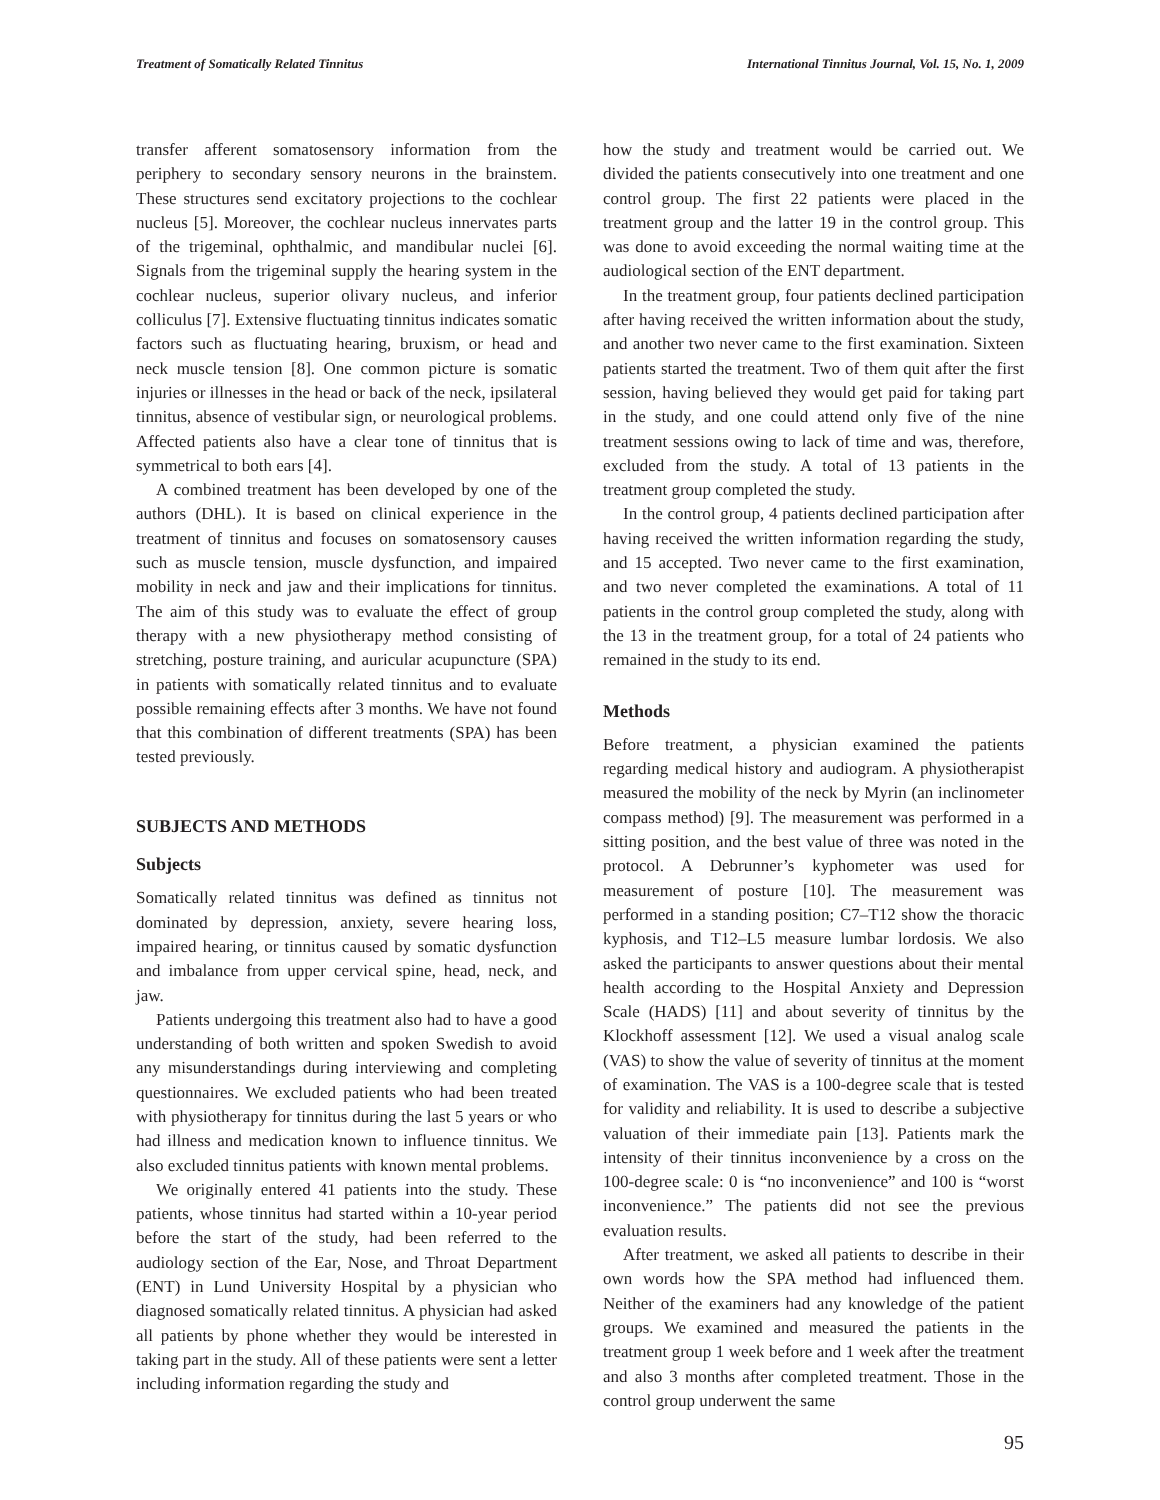Treatment of Somatically Related Tinnitus International Tinnitus Journal, Vol. 15, No. 1, 2009
transfer afferent somatosensory information from the periphery to secondary sensory neurons in the brainstem. These structures send excitatory projections to the cochlear nucleus [5]. Moreover, the cochlear nucleus innervates parts of the trigeminal, ophthalmic, and mandibular nuclei [6]. Signals from the trigeminal supply the hearing system in the cochlear nucleus, superior olivary nucleus, and inferior colliculus [7]. Extensive fluctuating tinnitus indicates somatic factors such as fluctuating hearing, bruxism, or head and neck muscle tension [8]. One common picture is somatic injuries or illnesses in the head or back of the neck, ipsilateral tinnitus, absence of vestibular sign, or neurological problems. Affected patients also have a clear tone of tinnitus that is symmetrical to both ears [4].
A combined treatment has been developed by one of the authors (DHL). It is based on clinical experience in the treatment of tinnitus and focuses on somatosensory causes such as muscle tension, muscle dysfunction, and impaired mobility in neck and jaw and their implications for tinnitus. The aim of this study was to evaluate the effect of group therapy with a new physiotherapy method consisting of stretching, posture training, and auricular acupuncture (SPA) in patients with somatically related tinnitus and to evaluate possible remaining effects after 3 months. We have not found that this combination of different treatments (SPA) has been tested previously.
SUBJECTS AND METHODS
Subjects
Somatically related tinnitus was defined as tinnitus not dominated by depression, anxiety, severe hearing loss, impaired hearing, or tinnitus caused by somatic dysfunction and imbalance from upper cervical spine, head, neck, and jaw.
Patients undergoing this treatment also had to have a good understanding of both written and spoken Swedish to avoid any misunderstandings during interviewing and completing questionnaires. We excluded patients who had been treated with physiotherapy for tinnitus during the last 5 years or who had illness and medication known to influence tinnitus. We also excluded tinnitus patients with known mental problems.
We originally entered 41 patients into the study. These patients, whose tinnitus had started within a 10-year period before the start of the study, had been referred to the audiology section of the Ear, Nose, and Throat Department (ENT) in Lund University Hospital by a physician who diagnosed somatically related tinnitus. A physician had asked all patients by phone whether they would be interested in taking part in the study. All of these patients were sent a letter including information regarding the study and
how the study and treatment would be carried out. We divided the patients consecutively into one treatment and one control group. The first 22 patients were placed in the treatment group and the latter 19 in the control group. This was done to avoid exceeding the normal waiting time at the audiological section of the ENT department.
In the treatment group, four patients declined participation after having received the written information about the study, and another two never came to the first examination. Sixteen patients started the treatment. Two of them quit after the first session, having believed they would get paid for taking part in the study, and one could attend only five of the nine treatment sessions owing to lack of time and was, therefore, excluded from the study. A total of 13 patients in the treatment group completed the study.
In the control group, 4 patients declined participation after having received the written information regarding the study, and 15 accepted. Two never came to the first examination, and two never completed the examinations. A total of 11 patients in the control group completed the study, along with the 13 in the treatment group, for a total of 24 patients who remained in the study to its end.
Methods
Before treatment, a physician examined the patients regarding medical history and audiogram. A physiotherapist measured the mobility of the neck by Myrin (an inclinometer compass method) [9]. The measurement was performed in a sitting position, and the best value of three was noted in the protocol. A Debrunner’s kyphometer was used for measurement of posture [10]. The measurement was performed in a standing position; C7–T12 show the thoracic kyphosis, and T12–L5 measure lumbar lordosis. We also asked the participants to answer questions about their mental health according to the Hospital Anxiety and Depression Scale (HADS) [11] and about severity of tinnitus by the Klockhoff assessment [12]. We used a visual analog scale (VAS) to show the value of severity of tinnitus at the moment of examination. The VAS is a 100-degree scale that is tested for validity and reliability. It is used to describe a subjective valuation of their immediate pain [13]. Patients mark the intensity of their tinnitus inconvenience by a cross on the 100-degree scale: 0 is “no inconvenience” and 100 is “worst inconvenience.” The patients did not see the previous evaluation results.
After treatment, we asked all patients to describe in their own words how the SPA method had influenced them. Neither of the examiners had any knowledge of the patient groups. We examined and measured the patients in the treatment group 1 week before and 1 week after the treatment and also 3 months after completed treatment. Those in the control group underwent the same
95